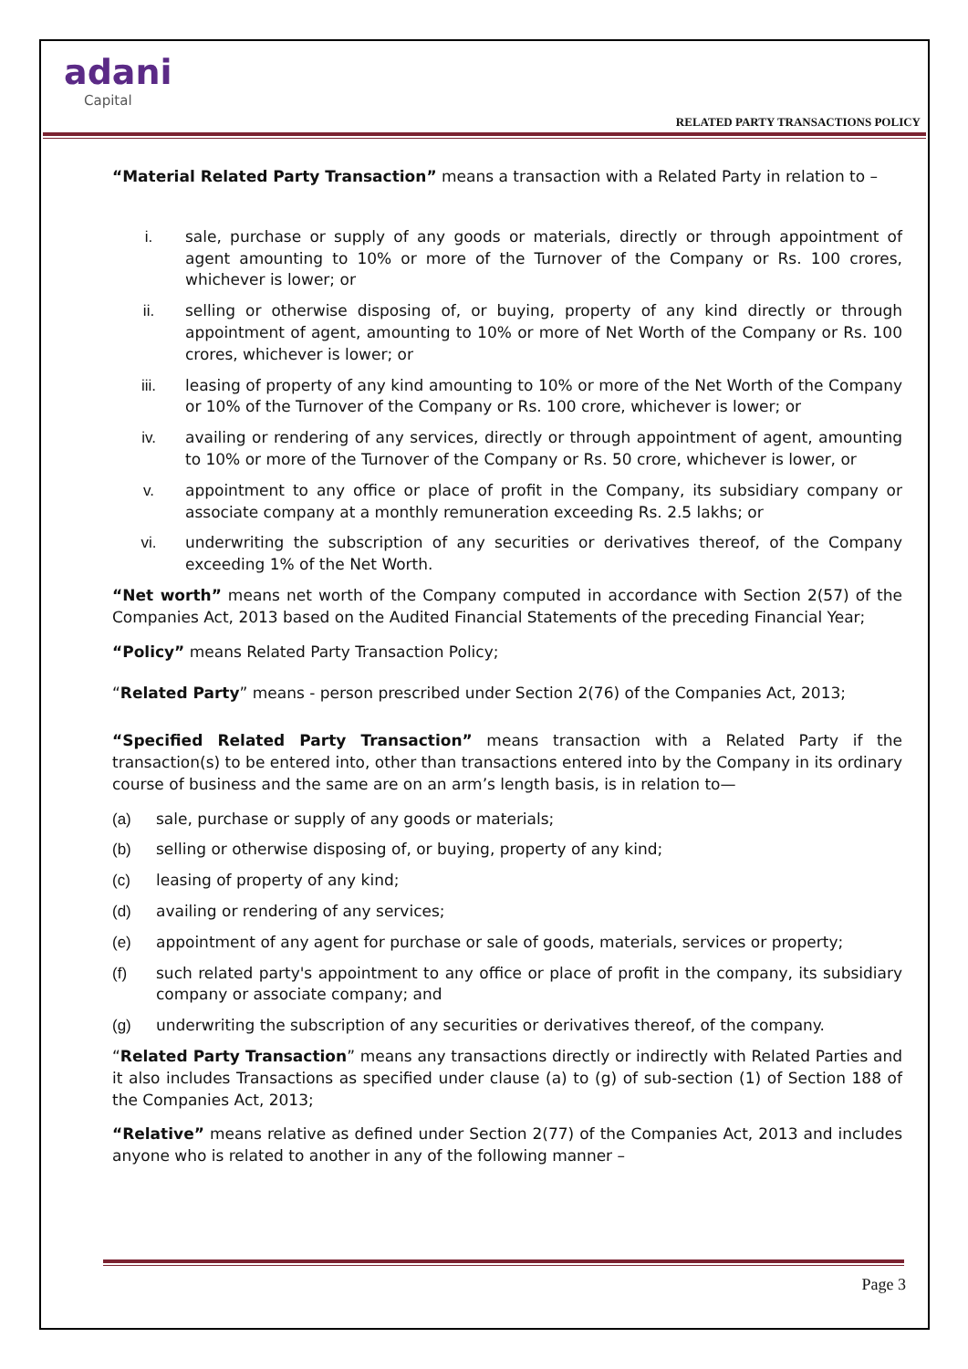adani
Capital
RELATED PARTY TRANSACTIONS POLICY
“Material Related Party Transaction” means a transaction with a Related Party in relation to –
i. sale, purchase or supply of any goods or materials, directly or through appointment of agent amounting to 10% or more of the Turnover of the Company or Rs. 100 crores, whichever is lower; or
ii. selling or otherwise disposing of, or buying, property of any kind directly or through appointment of agent, amounting to 10% or more of Net Worth of the Company or Rs. 100 crores, whichever is lower; or
iii. leasing of property of any kind amounting to 10% or more of the Net Worth of the Company or 10% of the Turnover of the Company or Rs. 100 crore, whichever is lower; or
iv. availing or rendering of any services, directly or through appointment of agent, amounting to 10% or more of the Turnover of the Company or Rs. 50 crore, whichever is lower, or
v. appointment to any office or place of profit in the Company, its subsidiary company or associate company at a monthly remuneration exceeding Rs. 2.5 lakhs; or
vi. underwriting the subscription of any securities or derivatives thereof, of the Company exceeding 1% of the Net Worth.
“Net worth” means net worth of the Company computed in accordance with Section 2(57) of the Companies Act, 2013 based on the Audited Financial Statements of the preceding Financial Year;
“Policy” means Related Party Transaction Policy;
“Related Party” means - person prescribed under Section 2(76) of the Companies Act, 2013;
“Specified Related Party Transaction” means transaction with a Related Party if the transaction(s) to be entered into, other than transactions entered into by the Company in its ordinary course of business and the same are on an arm’s length basis, is in relation to—
(a) sale, purchase or supply of any goods or materials;
(b) selling or otherwise disposing of, or buying, property of any kind;
(c) leasing of property of any kind;
(d) availing or rendering of any services;
(e) appointment of any agent for purchase or sale of goods, materials, services or property;
(f) such related party's appointment to any office or place of profit in the company, its subsidiary company or associate company; and
(g) underwriting the subscription of any securities or derivatives thereof, of the company.
“Related Party Transaction” means any transactions directly or indirectly with Related Parties and it also includes Transactions as specified under clause (a) to (g) of sub-section (1) of Section 188 of the Companies Act, 2013;
“Relative” means relative as defined under Section 2(77) of the Companies Act, 2013 and includes anyone who is related to another in any of the following manner –
Page 3